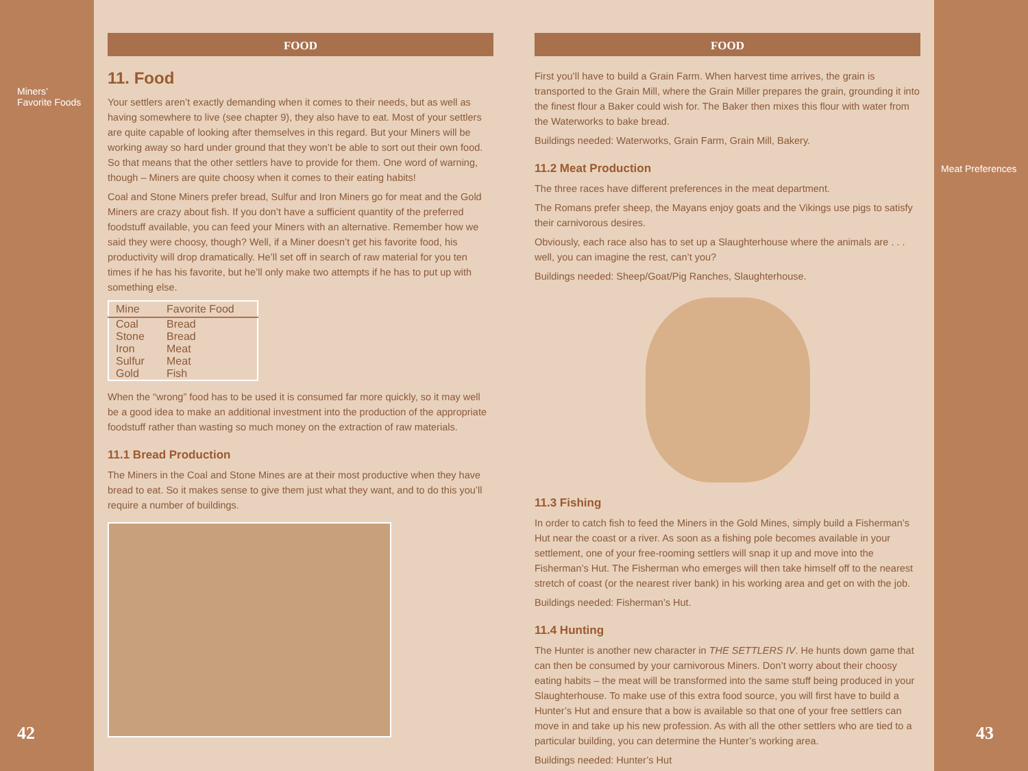Miners’
Favorite Foods
42
FOOD
11. Food
Your settlers aren’t exactly demanding when it comes to their needs, but as well as having somewhere to live (see chapter 9), they also have to eat. Most of your settlers are quite capable of looking after themselves in this regard. But your Miners will be working away so hard under ground that they won’t be able to sort out their own food. So that means that the other settlers have to provide for them. One word of warning, though – Miners are quite choosy when it comes to their eating habits!
Coal and Stone Miners prefer bread, Sulfur and Iron Miners go for meat and the Gold Miners are crazy about fish. If you don’t have a sufficient quantity of the preferred foodstuff available, you can feed your Miners with an alternative. Remember how we said they were choosy, though? Well, if a Miner doesn’t get his favorite food, his productivity will drop dramatically. He’ll set off in search of raw material for you ten times if he has his favorite, but he’ll only make two attempts if he has to put up with something else.
| Mine | Favorite Food |
| --- | --- |
| Coal | Bread |
| Stone | Bread |
| Iron | Meat |
| Sulfur | Meat |
| Gold | Fish |
When the “wrong” food has to be used it is consumed far more quickly, so it may well be a good idea to make an additional investment into the production of the appropriate foodstuff rather than wasting so much money on the extraction of raw materials.
11.1 Bread Production
The Miners in the Coal and Stone Mines are at their most productive when they have bread to eat. So it makes sense to give them just what they want, and to do this you’ll require a number of buildings.
FOOD
First you’ll have to build a Grain Farm. When harvest time arrives, the grain is transported to the Grain Mill, where the Grain Miller prepares the grain, grounding it into the finest flour a Baker could wish for. The Baker then mixes this flour with water from the Waterworks to bake bread.
Buildings needed: Waterworks, Grain Farm, Grain Mill, Bakery.
11.2 Meat Production
The three races have different preferences in the meat department.
The Romans prefer sheep, the Mayans enjoy goats and the Vikings use pigs to satisfy their carnivorous desires.
Obviously, each race also has to set up a Slaughterhouse where the animals are . . .
well, you can imagine the rest, can’t you?
Buildings needed: Sheep/Goat/Pig Ranches, Slaughterhouse.
11.3 Fishing
In order to catch fish to feed the Miners in the Gold Mines, simply build a Fisherman’s Hut near the coast or a river. As soon as a fishing pole becomes available in your settlement, one of your free-rooming settlers will snap it up and move into the Fisherman’s Hut. The Fisherman who emerges will then take himself off to the nearest stretch of coast (or the nearest river bank) in his working area and get on with the job.
Buildings needed: Fisherman’s Hut.
11.4 Hunting
The Hunter is another new character in THE SETTLERS IV. He hunts down game that can then be consumed by your carnivorous Miners. Don’t worry about their choosy eating habits – the meat will be transformed into the same stuff being produced in your Slaughterhouse. To make use of this extra food source, you will first have to build a Hunter’s Hut and ensure that a bow is available so that one of your free settlers can move in and take up his new profession. As with all the other settlers who are tied to a particular building, you can determine the Hunter’s working area.
Buildings needed: Hunter’s Hut
Meat Preferences
43